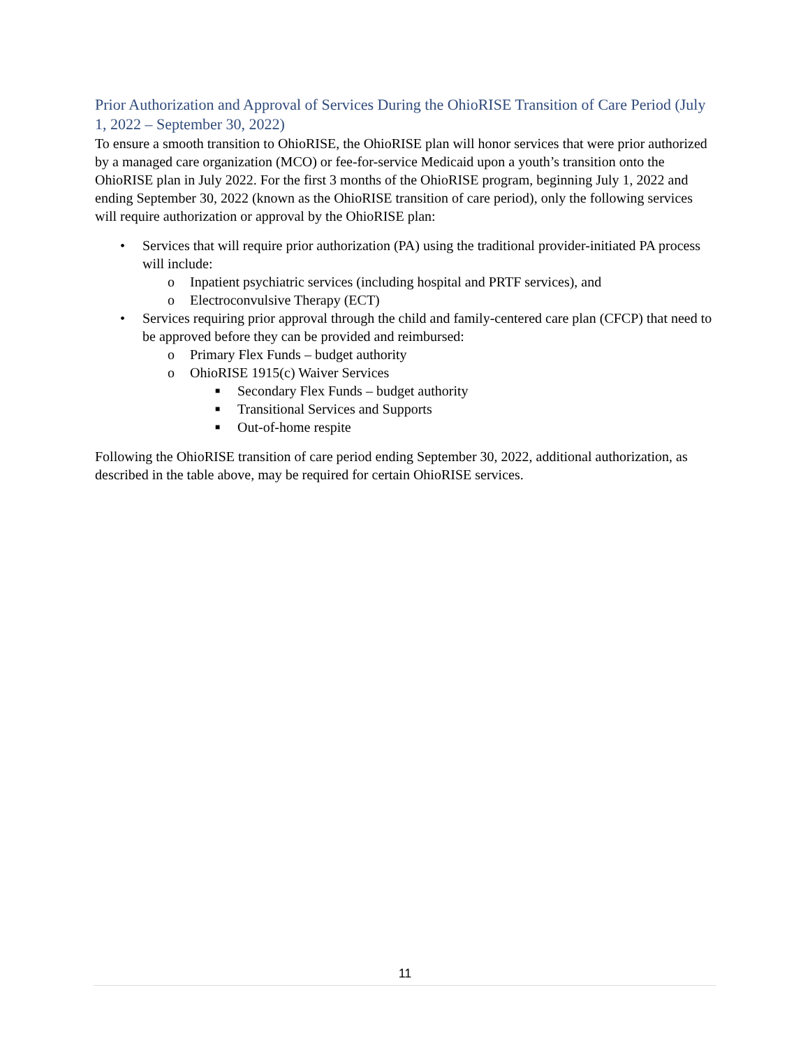Prior Authorization and Approval of Services During the OhioRISE Transition of Care Period (July 1, 2022 – September 30, 2022)
To ensure a smooth transition to OhioRISE, the OhioRISE plan will honor services that were prior authorized by a managed care organization (MCO) or fee-for-service Medicaid upon a youth’s transition onto the OhioRISE plan in July 2022. For the first 3 months of the OhioRISE program, beginning July 1, 2022 and ending September 30, 2022 (known as the OhioRISE transition of care period), only the following services will require authorization or approval by the OhioRISE plan:
• Services that will require prior authorization (PA) using the traditional provider-initiated PA process will include:
o Inpatient psychiatric services (including hospital and PRTF services), and
o Electroconvulsive Therapy (ECT)
• Services requiring prior approval through the child and family-centered care plan (CFCP) that need to be approved before they can be provided and reimbursed:
o Primary Flex Funds – budget authority
o OhioRISE 1915(c) Waiver Services
■ Secondary Flex Funds – budget authority
■ Transitional Services and Supports
■ Out-of-home respite
Following the OhioRISE transition of care period ending September 30, 2022, additional authorization, as described in the table above, may be required for certain OhioRISE services.
11